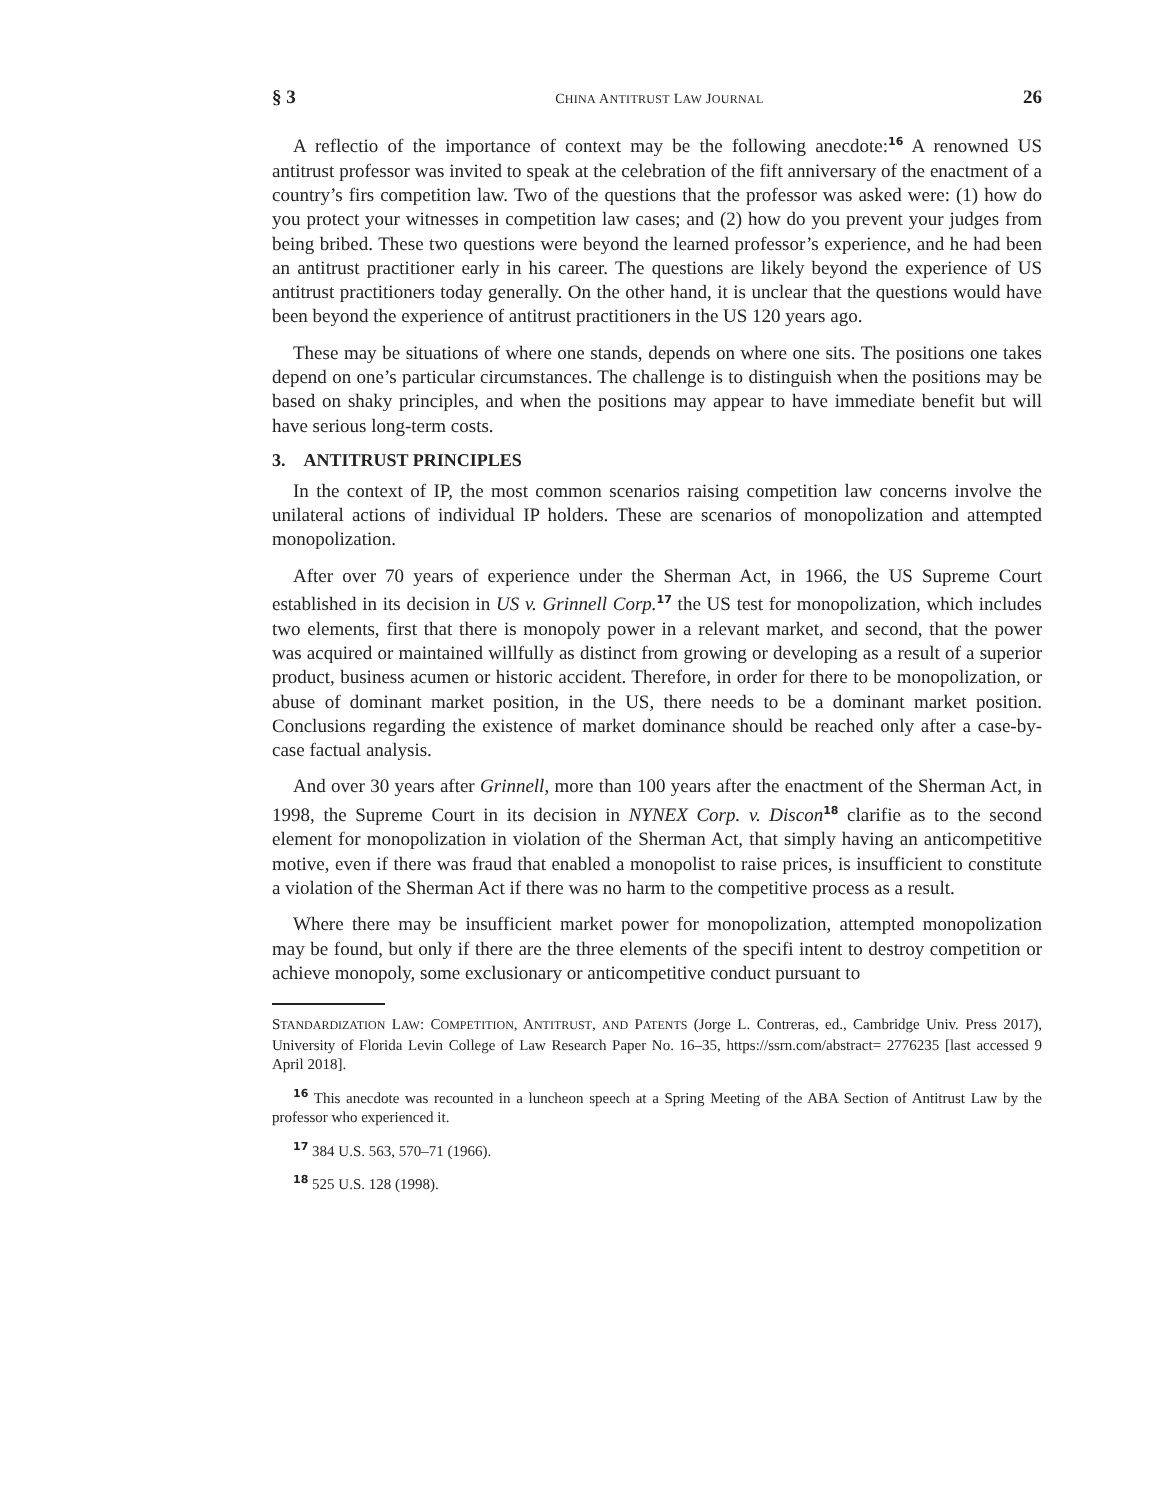§ 3 CHINA ANTITRUST LAW JOURNAL 26
A reflectio of the importance of context may be the following anecdote:<sup>16</sup> A renowned US antitrust professor was invited to speak at the celebration of the fift anniversary of the enactment of a country’s firs competition law. Two of the questions that the professor was asked were: (1) how do you protect your witnesses in competition law cases; and (2) how do you prevent your judges from being bribed. These two questions were beyond the learned professor’s experience, and he had been an antitrust practitioner early in his career. The questions are likely beyond the experience of US antitrust practitioners today generally. On the other hand, it is unclear that the questions would have been beyond the experience of antitrust practitioners in the US 120 years ago.
These may be situations of where one stands, depends on where one sits. The positions one takes depend on one’s particular circumstances. The challenge is to distinguish when the positions may be based on shaky principles, and when the positions may appear to have immediate benefit but will have serious long-term costs.
3. ANTITRUST PRINCIPLES
In the context of IP, the most common scenarios raising competition law concerns involve the unilateral actions of individual IP holders. These are scenarios of monopolization and attempted monopolization.
After over 70 years of experience under the Sherman Act, in 1966, the US Supreme Court established in its decision in US v. Grinnell Corp.<sup>17</sup> the US test for monopolization, which includes two elements, first that there is monopoly power in a relevant market, and second, that the power was acquired or maintained willfully as distinct from growing or developing as a result of a superior product, business acumen or historic accident. Therefore, in order for there to be monopolization, or abuse of dominant market position, in the US, there needs to be a dominant market position. Conclusions regarding the existence of market dominance should be reached only after a case-by-case factual analysis.
And over 30 years after Grinnell, more than 100 years after the enactment of the Sherman Act, in 1998, the Supreme Court in its decision in NYNEX Corp. v. Discon<sup>18</sup> clarifie as to the second element for monopolization in violation of the Sherman Act, that simply having an anticompetitive motive, even if there was fraud that enabled a monopolist to raise prices, is insufficient to constitute a violation of the Sherman Act if there was no harm to the competitive process as a result.
Where there may be insufficient market power for monopolization, attempted monopolization may be found, but only if there are the three elements of the specifi intent to destroy competition or achieve monopoly, some exclusionary or anticompetitive conduct pursuant to
STANDARDIZATION LAW: COMPETITION, ANTITRUST, AND PATENTS (Jorge L. Contreras, ed., Cambridge Univ. Press 2017), University of Florida Levin College of Law Research Paper No. 16–35, https://ssrn.com/abstract= 2776235 [last accessed 9 April 2018].
<sup>16</sup> This anecdote was recounted in a luncheon speech at a Spring Meeting of the ABA Section of Antitrust Law by the professor who experienced it.
<sup>17</sup> 384 U.S. 563, 570–71 (1966).
<sup>18</sup> 525 U.S. 128 (1998).